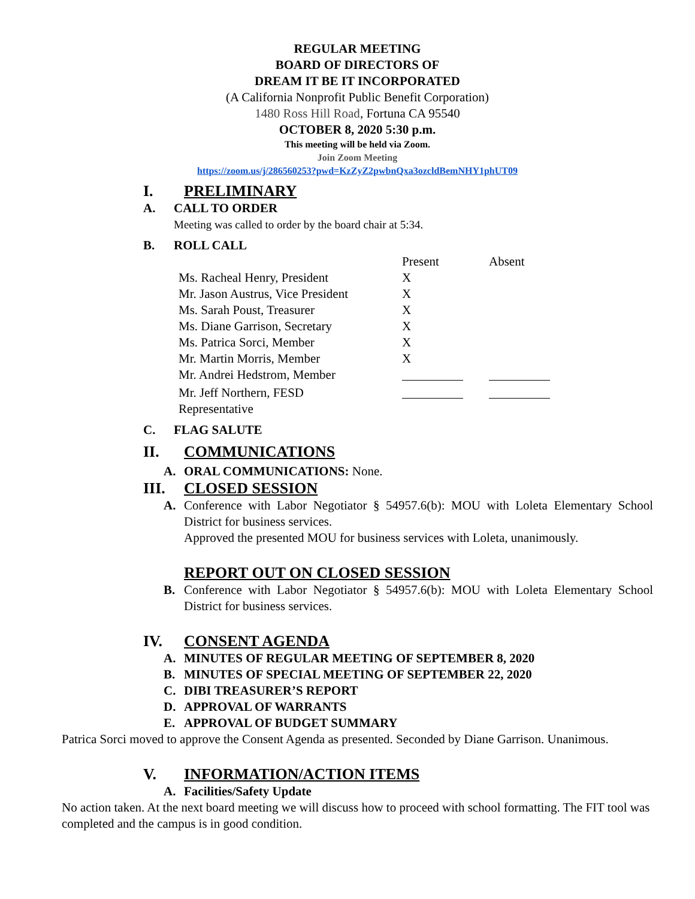REGULAR MEETING
BOARD OF DIRECTORS OF
DREAM IT BE IT INCORPORATED
(A California Nonprofit Public Benefit Corporation)
1480 Ross Hill Road, Fortuna CA 95540
OCTOBER 8, 2020 5:30 p.m.
This meeting will be held via Zoom.
Join Zoom Meeting
https://zoom.us/j/286560253?pwd=KzZyZ2pwbnQxa3ozcldBemNHY1phUT09
I. PRELIMINARY
A. CALL TO ORDER
Meeting was called to order by the board chair at 5:34.
B. ROLL CALL
| | Present | Absent |
| Ms. Racheal Henry, President | X | |
| Mr. Jason Austrus, Vice President | X | |
| Ms. Sarah Poust, Treasurer | X | |
| Ms. Diane Garrison, Secretary | X | |
| Ms. Patrica Sorci, Member | X | |
| Mr. Martin Morris, Member | X | |
| Mr. Andrei Hedstrom, Member | | |
| Mr. Jeff Northern, FESD Representative | | |
C. FLAG SALUTE
II. COMMUNICATIONS
A. ORAL COMMUNICATIONS: None.
III. CLOSED SESSION
A. Conference with Labor Negotiator § 54957.6(b): MOU with Loleta Elementary School District for business services.
Approved the presented MOU for business services with Loleta, unanimously.
REPORT OUT ON CLOSED SESSION
B. Conference with Labor Negotiator § 54957.6(b): MOU with Loleta Elementary School District for business services.
IV. CONSENT AGENDA
A. MINUTES OF REGULAR MEETING OF SEPTEMBER 8, 2020
B. MINUTES OF SPECIAL MEETING OF SEPTEMBER 22, 2020
C. DIBI TREASURER’S REPORT
D. APPROVAL OF WARRANTS
E. APPROVAL OF BUDGET SUMMARY
Patrica Sorci moved to approve the Consent Agenda as presented. Seconded by Diane Garrison. Unanimous.
V. INFORMATION/ACTION ITEMS
A. Facilities/Safety Update
No action taken. At the next board meeting we will discuss how to proceed with school formatting. The FIT tool was completed and the campus is in good condition.